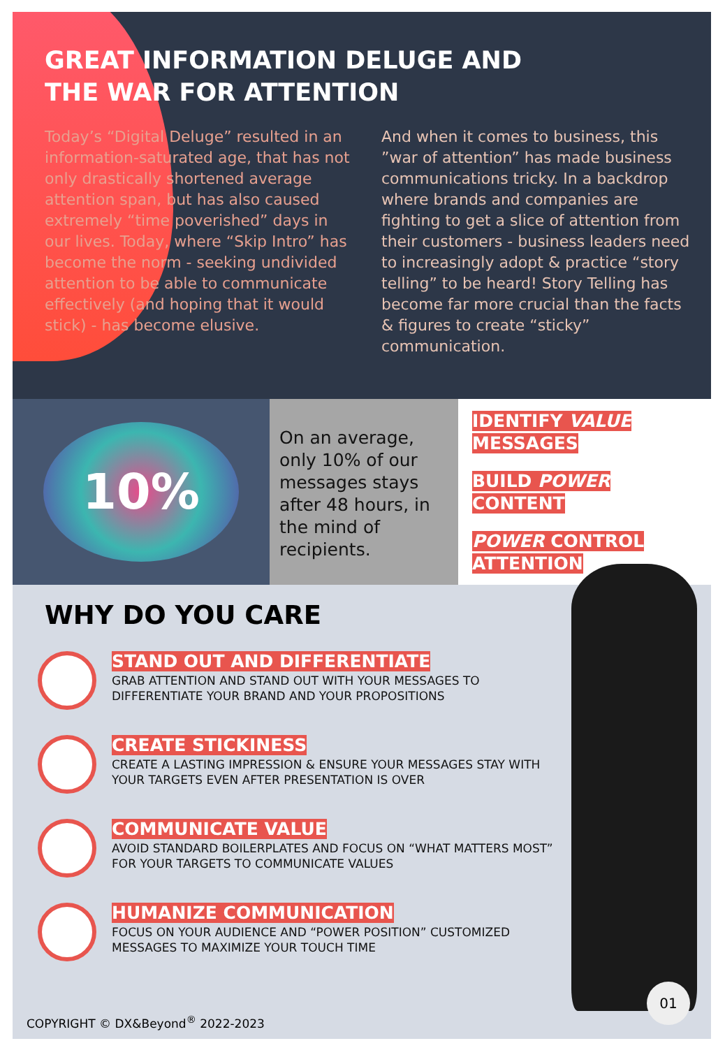GREAT INFORMATION DELUGE AND
THE WAR FOR ATTENTION
Today’s “Digital Deluge” resulted in an information-saturated age, that has not only drastically shortened average attention span, but has also caused extremely “time poverished” days in our lives. Today, where “Skip Intro” has become the norm - seeking undivided attention to be able to communicate effectively (and hoping that it would stick) - has become elusive.
And when it comes to business, this ”war of attention” has made business communications tricky. In a backdrop where brands and companies are fighting to get a slice of attention from their customers - business leaders need to increasingly adopt & practice “story telling” to be heard! Story Telling has become far more crucial than the facts & figures to create “sticky” communication.
10%
On an average, only 10% of our messages stays after 48 hours, in the mind of recipients.
IDENTIFY VALUE
MESSAGES
BUILD POWER
CONTENT
POWER CONTROL
ATTENTION
WHY DO YOU CARE
STAND OUT AND DIFFERENTIATE
GRAB ATTENTION AND STAND OUT WITH YOUR MESSAGES TO DIFFERENTIATE YOUR BRAND AND YOUR PROPOSITIONS
CREATE STICKINESS
CREATE A LASTING IMPRESSION & ENSURE YOUR MESSAGES STAY WITH YOUR TARGETS EVEN AFTER PRESENTATION IS OVER
COMMUNICATE VALUE
AVOID STANDARD BOILERPLATES AND FOCUS ON “WHAT MATTERS MOST” FOR YOUR TARGETS TO COMMUNICATE VALUES
HUMANIZE COMMUNICATION
FOCUS ON YOUR AUDIENCE AND “POWER POSITION” CUSTOMIZED MESSAGES TO MAXIMIZE YOUR TOUCH TIME
COPYRIGHT © DX&Beyond<sup>®</sup> 2022-2023
01